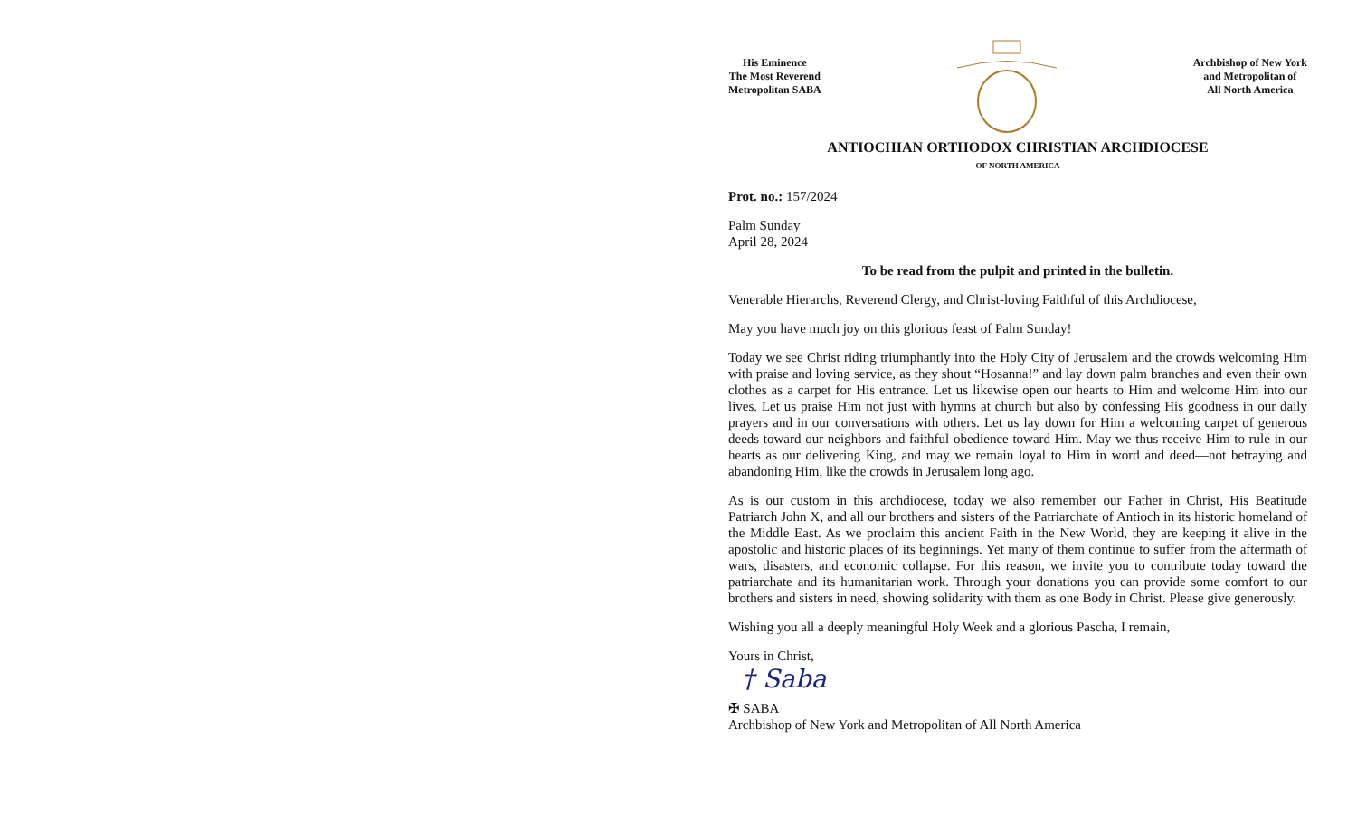His Eminence
The Most Reverend
Metropolitan SABA
Archbishop of New York
and Metropolitan of
All North America
ANTIOCHIAN ORTHODOX CHRISTIAN ARCHDIOCESE
OF NORTH AMERICA
Prot. no.: 157/2024
Palm Sunday
April 28, 2024
To be read from the pulpit and printed in the bulletin.
Venerable Hierarchs, Reverend Clergy, and Christ-loving Faithful of this Archdiocese,
May you have much joy on this glorious feast of Palm Sunday!
Today we see Christ riding triumphantly into the Holy City of Jerusalem and the crowds welcoming Him with praise and loving service, as they shout “Hosanna!” and lay down palm branches and even their own clothes as a carpet for His entrance. Let us likewise open our hearts to Him and welcome Him into our lives. Let us praise Him not just with hymns at church but also by confessing His goodness in our daily prayers and in our conversations with others. Let us lay down for Him a welcoming carpet of generous deeds toward our neighbors and faithful obedience toward Him. May we thus receive Him to rule in our hearts as our delivering King, and may we remain loyal to Him in word and deed—not betraying and abandoning Him, like the crowds in Jerusalem long ago.
As is our custom in this archdiocese, today we also remember our Father in Christ, His Beatitude Patriarch John X, and all our brothers and sisters of the Patriarchate of Antioch in its historic homeland of the Middle East. As we proclaim this ancient Faith in the New World, they are keeping it alive in the apostolic and historic places of its beginnings. Yet many of them continue to suffer from the aftermath of wars, disasters, and economic collapse. For this reason, we invite you to contribute today toward the patriarchate and its humanitarian work. Through your donations you can provide some comfort to our brothers and sisters in need, showing solidarity with them as one Body in Christ. Please give generously.
Wishing you all a deeply meaningful Holy Week and a glorious Pascha, I remain,
Yours in Christ,
† Saba
✠ SABA
Archbishop of New York and Metropolitan of All North America